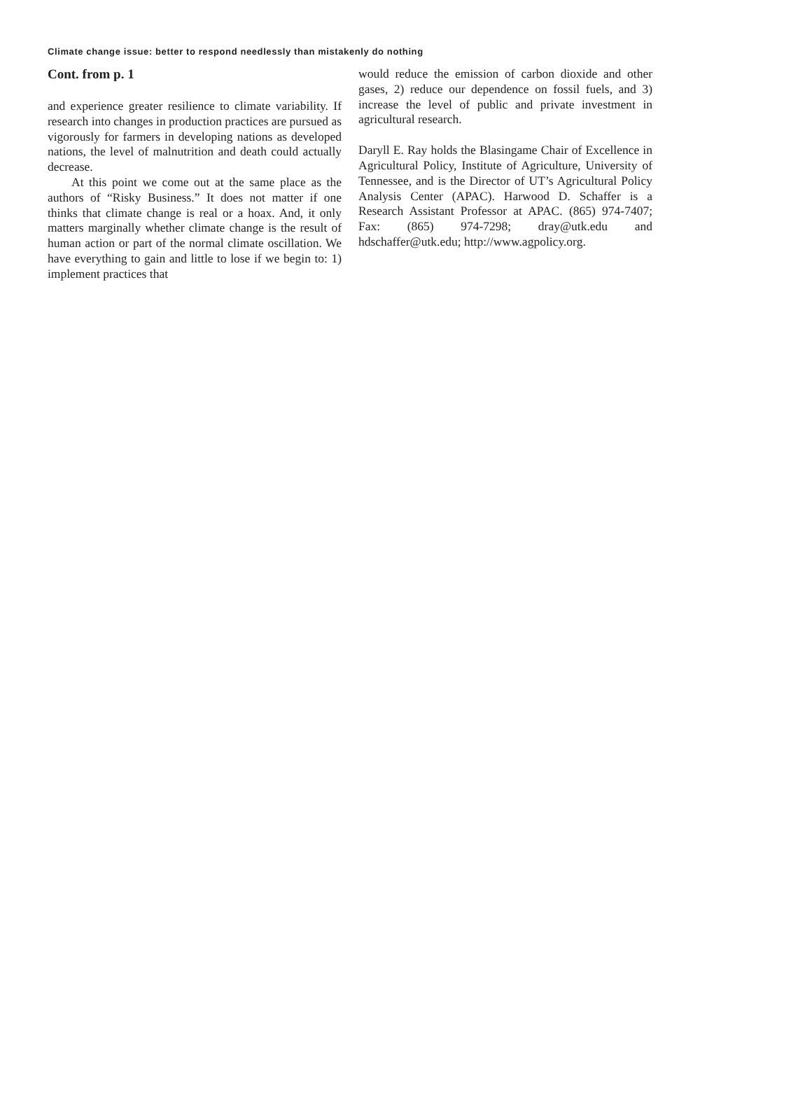Climate change issue: better to respond needlessly than mistakenly do nothing
Cont. from p. 1
and experience greater resilience to climate variability. If research into changes in production practices are pursued as vigorously for farmers in developing nations as developed nations, the level of malnutrition and death could actually decrease.
At this point we come out at the same place as the authors of “Risky Business.” It does not matter if one thinks that climate change is real or a hoax. And, it only matters marginally whether climate change is the result of human action or part of the normal climate oscillation. We have everything to gain and little to lose if we begin to: 1) implement practices that
would reduce the emission of carbon dioxide and other gases, 2) reduce our dependence on fossil fuels, and 3) increase the level of public and private investment in agricultural research.
Daryll E. Ray holds the Blasingame Chair of Excellence in Agricultural Policy, Institute of Agriculture, University of Tennessee, and is the Director of UT’s Agricultural Policy Analysis Center (APAC). Harwood D. Schaffer is a Research Assistant Professor at APAC. (865) 974-7407; Fax: (865) 974-7298; dray@utk.edu and hdschaffer@utk.edu; http://www.agpolicy.org.